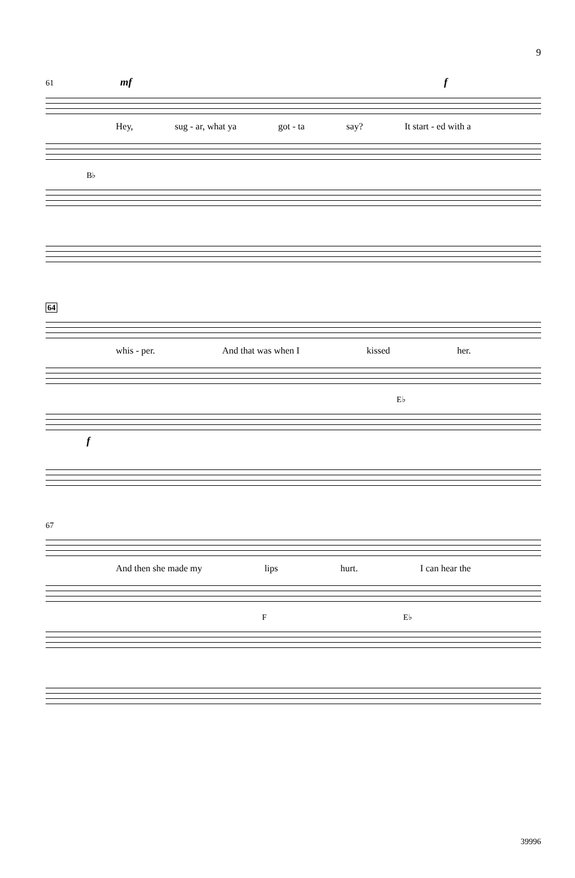9
61 mf f
Hey, sug - ar, what ya got - ta say? It start - ed with a
B♭
64
whis - per. And that was when I kissed her.
E♭
f
67
And then she made my lips hurt. I can hear the
F E♭
39996